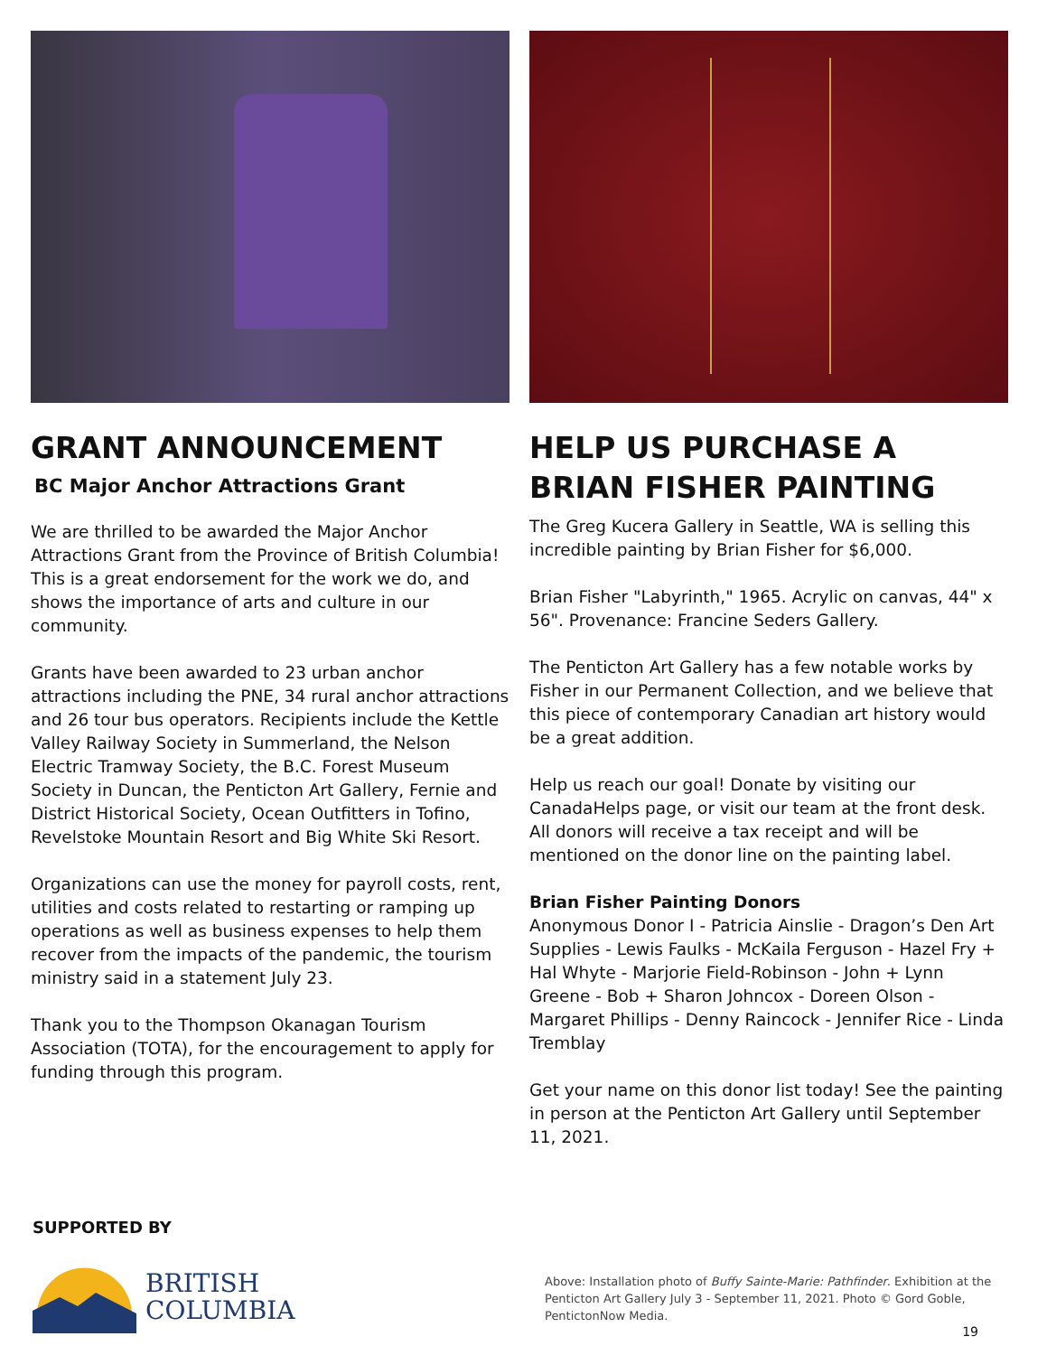GRANT ANNOUNCEMENT
BC Major Anchor Attractions Grant
We are thrilled to be awarded the Major Anchor Attractions Grant from the Province of British Columbia! This is a great endorsement for the work we do, and shows the importance of arts and culture in our community.
Grants have been awarded to 23 urban anchor attractions including the PNE, 34 rural anchor attractions and 26 tour bus operators. Recipients include the Kettle Valley Railway Society in Summerland, the Nelson Electric Tramway Society, the B.C. Forest Museum Society in Duncan, the Penticton Art Gallery, Fernie and District Historical Society, Ocean Outfitters in Tofino, Revelstoke Mountain Resort and Big White Ski Resort.
Organizations can use the money for payroll costs, rent, utilities and costs related to restarting or ramping up operations as well as business expenses to help them recover from the impacts of the pandemic, the tourism ministry said in a statement July 23.
Thank you to the Thompson Okanagan Tourism Association (TOTA), for the encouragement to apply for funding through this program.
HELP US PURCHASE A BRIAN FISHER PAINTING
The Greg Kucera Gallery in Seattle, WA is selling this incredible painting by Brian Fisher for $6,000.
Brian Fisher "Labyrinth," 1965. Acrylic on canvas, 44" x 56". Provenance: Francine Seders Gallery.
The Penticton Art Gallery has a few notable works by Fisher in our Permanent Collection, and we believe that this piece of contemporary Canadian art history would be a great addition.
Help us reach our goal! Donate by visiting our CanadaHelps page, or visit our team at the front desk. All donors will receive a tax receipt and will be mentioned on the donor line on the painting label.
Brian Fisher Painting Donors
Anonymous Donor I - Patricia Ainslie - Dragon’s Den Art Supplies - Lewis Faulks - McKaila Ferguson - Hazel Fry + Hal Whyte - Marjorie Field-Robinson - John + Lynn Greene - Bob + Sharon Johncox - Doreen Olson - Margaret Phillips - Denny Raincock - Jennifer Rice - Linda Tremblay
Get your name on this donor list today! See the painting in person at the Penticton Art Gallery until September 11, 2021.
SUPPORTED BY
BRITISH
COLUMBIA
Above: Installation photo of Buffy Sainte-Marie: Pathfinder. Exhibition at the Penticton Art Gallery July 3 - September 11, 2021. Photo © Gord Goble, PentictonNow Media.
19